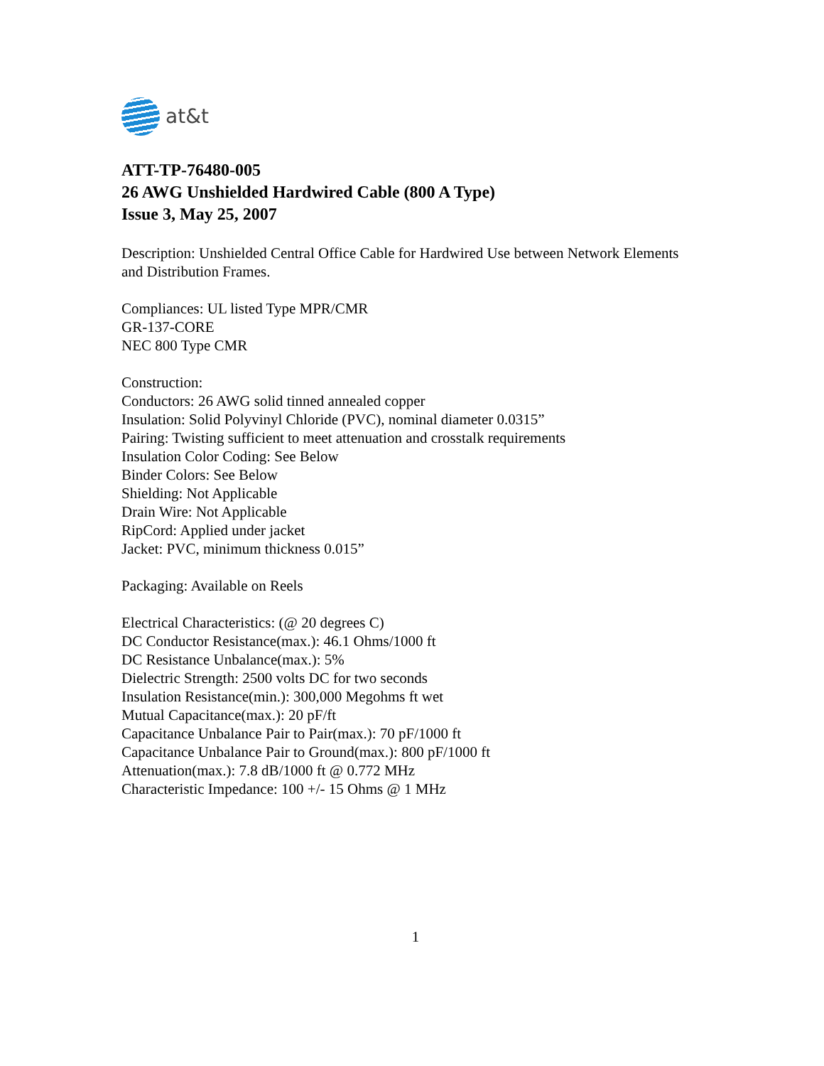at&t
ATT-TP-76480-005
26 AWG Unshielded Hardwired Cable (800 A Type)
Issue 3, May 25, 2007
Description: Unshielded Central Office Cable for Hardwired Use between Network Elements and Distribution Frames.
Compliances: UL listed Type MPR/CMR
GR-137-CORE
NEC 800 Type CMR
Construction:
Conductors: 26 AWG solid tinned annealed copper
Insulation: Solid Polyvinyl Chloride (PVC), nominal diameter 0.0315”
Pairing: Twisting sufficient to meet attenuation and crosstalk requirements
Insulation Color Coding: See Below
Binder Colors: See Below
Shielding: Not Applicable
Drain Wire: Not Applicable
RipCord: Applied under jacket
Jacket: PVC, minimum thickness 0.015”
Packaging: Available on Reels
Electrical Characteristics: (@ 20 degrees C)
DC Conductor Resistance(max.): 46.1 Ohms/1000 ft
DC Resistance Unbalance(max.): 5%
Dielectric Strength: 2500 volts DC for two seconds
Insulation Resistance(min.): 300,000 Megohms ft wet
Mutual Capacitance(max.): 20 pF/ft
Capacitance Unbalance Pair to Pair(max.): 70 pF/1000 ft
Capacitance Unbalance Pair to Ground(max.): 800 pF/1000 ft
Attenuation(max.): 7.8 dB/1000 ft @ 0.772 MHz
Characteristic Impedance: 100 +/- 15 Ohms @ 1 MHz
1